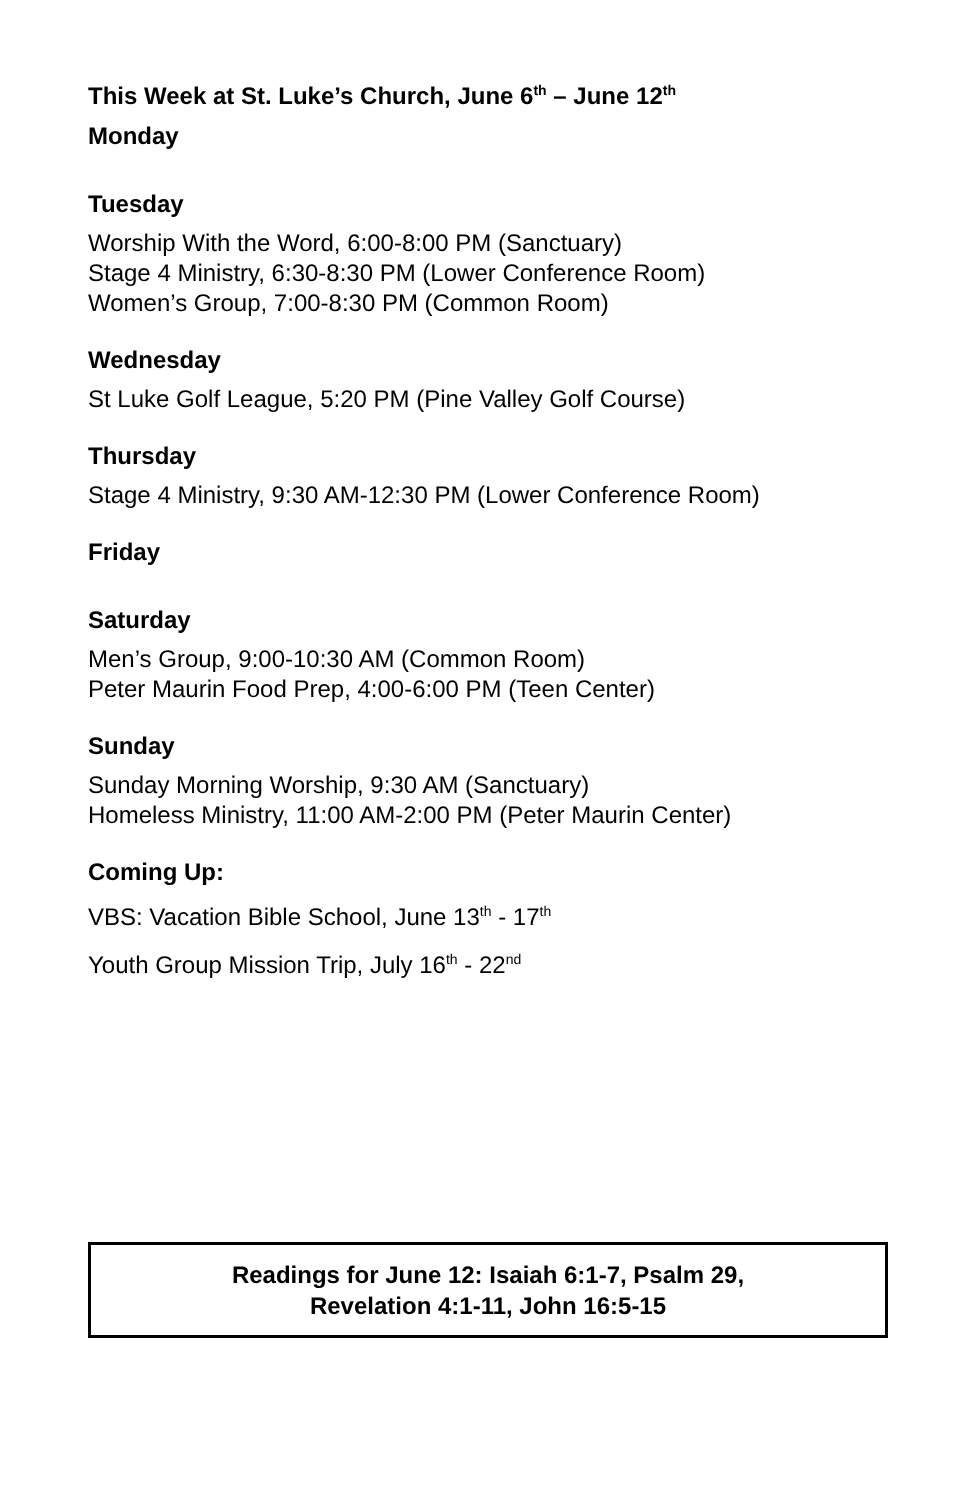This Week at St. Luke’s Church, June 6<sup>th</sup> – June 12<sup>th</sup>
Monday
Tuesday
Worship With the Word, 6:00-8:00 PM (Sanctuary)
Stage 4 Ministry, 6:30-8:30 PM (Lower Conference Room)
Women’s Group, 7:00-8:30 PM (Common Room)
Wednesday
St Luke Golf League, 5:20 PM (Pine Valley Golf Course)
Thursday
Stage 4 Ministry, 9:30 AM-12:30 PM (Lower Conference Room)
Friday
Saturday
Men’s Group, 9:00-10:30 AM (Common Room)
Peter Maurin Food Prep, 4:00-6:00 PM (Teen Center)
Sunday
Sunday Morning Worship, 9:30 AM (Sanctuary)
Homeless Ministry, 11:00 AM-2:00 PM (Peter Maurin Center)
Coming Up:
VBS: Vacation Bible School, June 13<sup>th</sup> - 17<sup>th</sup>
Youth Group Mission Trip, July 16<sup>th</sup> - 22<sup>nd</sup>
Readings for June 12: Isaiah 6:1-7, Psalm 29,
Revelation 4:1-11, John 16:5-15